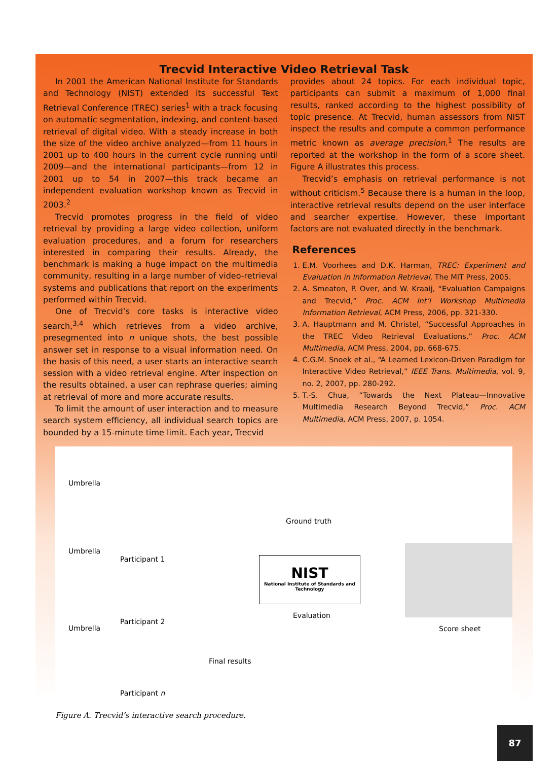Trecvid Interactive Video Retrieval Task
In 2001 the American National Institute for Standards and Technology (NIST) extended its successful Text Retrieval Conference (TREC) series<sup>1</sup> with a track focusing on automatic segmentation, indexing, and content-based retrieval of digital video. With a steady increase in both the size of the video archive analyzed—from 11 hours in 2001 up to 400 hours in the current cycle running until 2009—and the international participants—from 12 in 2001 up to 54 in 2007—this track became an independent evaluation workshop known as Trecvid in 2003.<sup>2</sup>
Trecvid promotes progress in the field of video retrieval by providing a large video collection, uniform evaluation procedures, and a forum for researchers interested in comparing their results. Already, the benchmark is making a huge impact on the multimedia community, resulting in a large number of video-retrieval systems and publications that report on the experiments performed within Trecvid.
One of Trecvid’s core tasks is interactive video search,<sup>3,4</sup> which retrieves from a video archive, presegmented into n unique shots, the best possible answer set in response to a visual information need. On the basis of this need, a user starts an interactive search session with a video retrieval engine. After inspection on the results obtained, a user can rephrase queries; aiming at retrieval of more and more accurate results.
To limit the amount of user interaction and to measure search system efficiency, all individual search topics are bounded by a 15-minute time limit. Each year, Trecvid
provides about 24 topics. For each individual topic, participants can submit a maximum of 1,000 final results, ranked according to the highest possibility of topic presence. At Trecvid, human assessors from NIST inspect the results and compute a common performance metric known as average precision.<sup>1</sup> The results are reported at the workshop in the form of a score sheet. Figure A illustrates this process.
Trecvid’s emphasis on retrieval performance is not without criticism.<sup>5</sup> Because there is a human in the loop, interactive retrieval results depend on the user interface and searcher expertise. However, these important factors are not evaluated directly in the benchmark.
References
1. E.M. Voorhees and D.K. Harman, TREC: Experiment and Evaluation in Information Retrieval, The MIT Press, 2005.
2. A. Smeaton, P. Over, and W. Kraaij, “Evaluation Campaigns and Trecvid,” Proc. ACM Int’l Workshop Multimedia Information Retrieval, ACM Press, 2006, pp. 321-330.
3. A. Hauptmann and M. Christel, “Successful Approaches in the TREC Video Retrieval Evaluations,” Proc. ACM Multimedia, ACM Press, 2004, pp. 668-675.
4. C.G.M. Snoek et al., “A Learned Lexicon-Driven Paradigm for Interactive Video Retrieval,” IEEE Trans. Multimedia, vol. 9, no. 2, 2007, pp. 280-292.
5. T.-S. Chua, “Towards the Next Plateau—Innovative Multimedia Research Beyond Trecvid,” Proc. ACM Multimedia, ACM Press, 2007, p. 1054.
Umbrella
Umbrella
Umbrella
Participant 1
Participant 2
Participant n
Ground truth
NIST
National Institute of Standards and Technology
Evaluation
Final results
Score sheet
Figure A. Trecvid’s interactive search procedure.
87